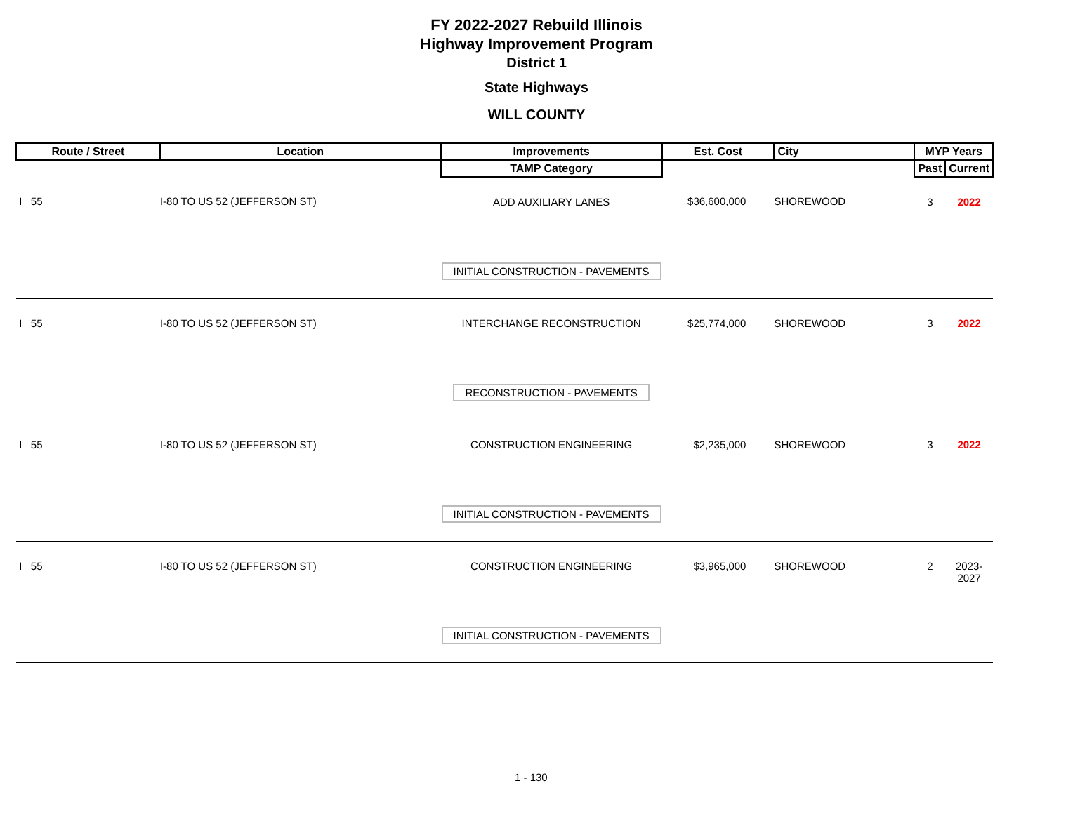FY 2022-2027 Rebuild Illinois
Highway Improvement Program
District 1
State Highways
WILL COUNTY
| Route / Street | Location | Improvements | Est. Cost | City | MYP Years | |
| --- | --- | --- | --- | --- | --- | --- |
| | | TAMP Category | | | Past | Current |
| I 55 | I-80 TO US 52 (JEFFERSON ST) | ADD AUXILIARY LANES INITIAL CONSTRUCTION - PAVEMENTS | $36,600,000 | SHOREWOOD | 3 | 2022 |
| I 55 | I-80 TO US 52 (JEFFERSON ST) | INTERCHANGE RECONSTRUCTION RECONSTRUCTION - PAVEMENTS | $25,774,000 | SHOREWOOD | 3 | 2022 |
| I 55 | I-80 TO US 52 (JEFFERSON ST) | CONSTRUCTION ENGINEERING INITIAL CONSTRUCTION - PAVEMENTS | $2,235,000 | SHOREWOOD | 3 | 2022 |
| I 55 | I-80 TO US 52 (JEFFERSON ST) | CONSTRUCTION ENGINEERING INITIAL CONSTRUCTION - PAVEMENTS | $3,965,000 | SHOREWOOD | 2 | 2023-2027 |
1 - 130